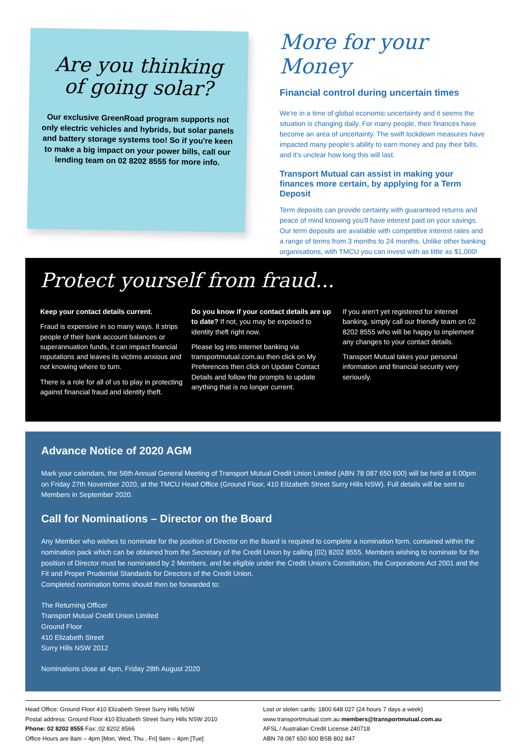Are you thinking
of going solar?
Our exclusive GreenRoad program supports not only electric vehicles and hybrids, but solar panels and battery storage systems too! So if you're keen to make a big impact on your power bills, call our lending team on 02 8202 8555 for more info.
More for your Money
Financial control during uncertain times
We're in a time of global economic uncertainty and it seems the situation is changing daily. For many people, their finances have become an area of uncertainty. The swift lockdown measures have impacted many people's ability to earn money and pay their bills, and it's unclear how long this will last.
Transport Mutual can assist in making your finances more certain, by applying for a Term Deposit
Term deposits can provide certainty with guaranteed returns and peace of mind knowing you'll have interest paid on your savings. Our term deposits are available with competitive interest rates and a range of terms from 3 months to 24 months. Unlike other banking organisations, with TMCU you can invest with as little as $1,000!
Protect yourself from fraud...
Keep your contact details current.
Fraud is expensive in so many ways. It strips people of their bank account balances or superannuation funds, it can impact financial reputations and leaves its victims anxious and not knowing where to turn.
There is a role for all of us to play in protecting against financial fraud and identity theft.
Do you know if your contact details are up to date? If not, you may be exposed to identity theft right now.
Please log into internet banking via transportmutual.com.au then click on My Preferences then click on Update Contact Details and follow the prompts to update anything that is no longer current.
If you aren't yet registered for internet banking, simply call our friendly team on 02 8202 8555 who will be happy to implement any changes to your contact details.
Transport Mutual takes your personal information and financial security very seriously.
Advance Notice of 2020 AGM
Mark your calendars, the 56th Annual General Meeting of Transport Mutual Credit Union Limited (ABN 78 087 650 600) will be held at 6:00pm on Friday 27th November 2020, at the TMCU Head Office (Ground Floor, 410 Elizabeth Street Surry Hills NSW). Full details will be sent to Members in September 2020.
Call for Nominations – Director on the Board
Any Member who wishes to nominate for the position of Director on the Board is required to complete a nomination form, contained within the nomination pack which can be obtained from the Secretary of the Credit Union by calling (02) 8202 8555. Members wishing to nominate for the position of Director must be nominated by 2 Members, and be eligible under the Credit Union's Constitution, the Corporations Act 2001 and the Fit and Proper Prudential Standards for Directors of the Credit Union.
Completed nomination forms should then be forwarded to:
The Returning Officer
Transport Mutual Credit Union Limited
Ground Floor
410 Elizabeth Street
Surry Hills NSW 2012
Nominations close at 4pm, Friday 28th August 2020
Head Office: Ground Floor 410 Elizabeth Street Surry Hills NSW
Postal address: Ground Floor 410 Elizabeth Street Surry Hills NSW 2010
Phone: 02 8202 8555 Fax: 02 8202 8566
Office Hours are 8am – 4pm [Mon, Wed, Thu , Fri] 9am – 4pm [Tue]
Lost or stolen cards: 1800 648 027 (24 hours 7 days a week)
www.transportmutual.com.au members@transportmutual.com.au
AFSL / Australian Credit License 240718
ABN 78 087 650 600 BSB 802 847